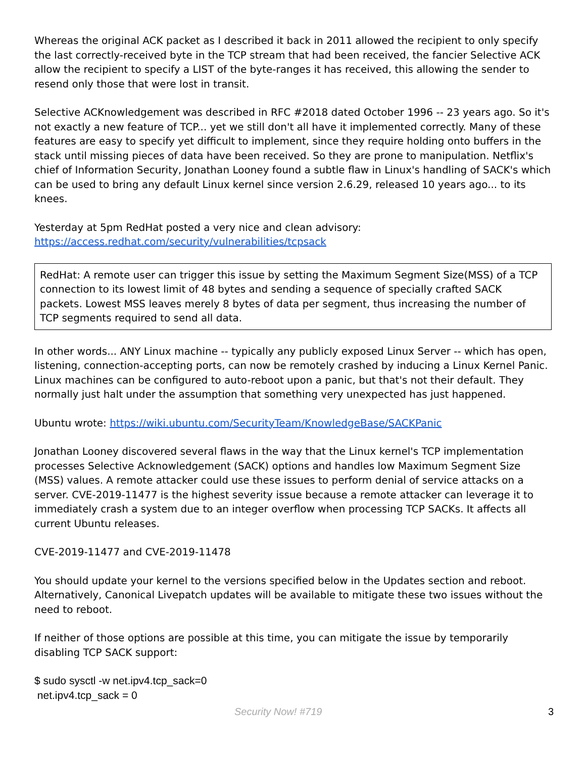Whereas the original ACK packet as I described it back in 2011 allowed the recipient to only specify the last correctly-received byte in the TCP stream that had been received, the fancier Selective ACK allow the recipient to specify a LIST of the byte-ranges it has received, this allowing the sender to resend only those that were lost in transit.
Selective ACKnowledgement was described in RFC #2018 dated October 1996 -- 23 years ago. So it's not exactly a new feature of TCP... yet we still don't all have it implemented correctly. Many of these features are easy to specify yet difficult to implement, since they require holding onto buffers in the stack until missing pieces of data have been received. So they are prone to manipulation. Netflix's chief of Information Security, Jonathan Looney found a subtle flaw in Linux's handling of SACK's which can be used to bring any default Linux kernel since version 2.6.29, released 10 years ago... to its knees.
Yesterday at 5pm RedHat posted a very nice and clean advisory:
https://access.redhat.com/security/vulnerabilities/tcpsack
RedHat: A remote user can trigger this issue by setting the Maximum Segment Size(MSS) of a TCP connection to its lowest limit of 48 bytes and sending a sequence of specially crafted SACK packets. Lowest MSS leaves merely 8 bytes of data per segment, thus increasing the number of TCP segments required to send all data.
In other words... ANY Linux machine -- typically any publicly exposed Linux Server -- which has open, listening, connection-accepting ports, can now be remotely crashed by inducing a Linux Kernel Panic. Linux machines can be configured to auto-reboot upon a panic, but that's not their default. They normally just halt under the assumption that something very unexpected has just happened.
Ubuntu wrote: https://wiki.ubuntu.com/SecurityTeam/KnowledgeBase/SACKPanic
Jonathan Looney discovered several flaws in the way that the Linux kernel's TCP implementation processes Selective Acknowledgement (SACK) options and handles low Maximum Segment Size (MSS) values. A remote attacker could use these issues to perform denial of service attacks on a server. CVE-2019-11477 is the highest severity issue because a remote attacker can leverage it to immediately crash a system due to an integer overflow when processing TCP SACKs. It affects all current Ubuntu releases.
CVE-2019-11477 and CVE-2019-11478
You should update your kernel to the versions specified below in the Updates section and reboot. Alternatively, Canonical Livepatch updates will be available to mitigate these two issues without the need to reboot.
If neither of those options are possible at this time, you can mitigate the issue by temporarily disabling TCP SACK support:
$ sudo sysctl -w net.ipv4.tcp_sack=0
net.ipv4.tcp_sack = 0
Security Now! #719 3